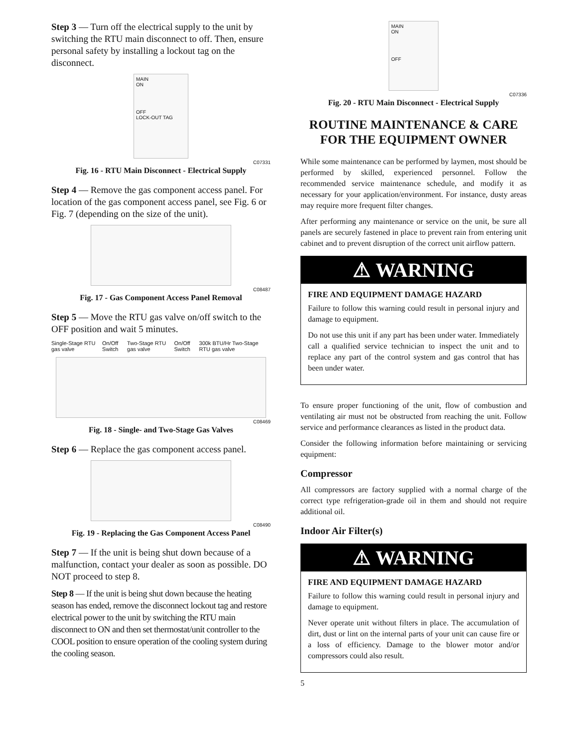Step 3 — Turn off the electrical supply to the unit by switching the RTU main disconnect to off. Then, ensure personal safety by installing a lockout tag on the disconnect.
MAIN
ON
OFF
LOCK-OUT TAG
C07331
Fig. 16 - RTU Main Disconnect - Electrical Supply
Step 4 — Remove the gas component access panel. For location of the gas component access panel, see Fig. 6 or Fig. 7 (depending on the size of the unit).
C08487
Fig. 17 - Gas Component Access Panel Removal
Step 5 — Move the RTU gas valve on/off switch to the OFF position and wait 5 minutes.
Single-Stage RTU gas valve On/Off Switch Two-Stage RTU gas valve On/Off Switch 300k BTU/Hr Two-Stage RTU gas valve
C08469
Fig. 18 - Single- and Two-Stage Gas Valves
Step 6 — Replace the gas component access panel.
C08490
Fig. 19 - Replacing the Gas Component Access Panel
Step 7 — If the unit is being shut down because of a malfunction, contact your dealer as soon as possible. DO NOT proceed to step 8.
Step 8 — If the unit is being shut down because the heating season has ended, remove the disconnect lockout tag and restore electrical power to the unit by switching the RTU main disconnect to ON and then set thermostat/unit controller to the COOL position to ensure operation of the cooling system during the cooling season.
MAIN
ON
OFF
C07336
Fig. 20 - RTU Main Disconnect - Electrical Supply
ROUTINE MAINTENANCE & CARE FOR THE EQUIPMENT OWNER
While some maintenance can be performed by laymen, most should be performed by skilled, experienced personnel. Follow the recommended service maintenance schedule, and modify it as necessary for your application/environment. For instance, dusty areas may require more frequent filter changes.
After performing any maintenance or service on the unit, be sure all panels are securely fastened in place to prevent rain from entering unit cabinet and to prevent disruption of the correct unit airflow pattern.
⚠ WARNING
FIRE AND EQUIPMENT DAMAGE HAZARD
Failure to follow this warning could result in personal injury and damage to equipment.
Do not use this unit if any part has been under water. Immediately call a qualified service technician to inspect the unit and to replace any part of the control system and gas control that has been under water.
To ensure proper functioning of the unit, flow of combustion and ventilating air must not be obstructed from reaching the unit. Follow service and performance clearances as listed in the product data.
Consider the following information before maintaining or servicing equipment:
Compressor
All compressors are factory supplied with a normal charge of the correct type refrigeration-grade oil in them and should not require additional oil.
Indoor Air Filter(s)
⚠ WARNING
FIRE AND EQUIPMENT DAMAGE HAZARD
Failure to follow this warning could result in personal injury and damage to equipment.
Never operate unit without filters in place. The accumulation of dirt, dust or lint on the internal parts of your unit can cause fire or a loss of efficiency. Damage to the blower motor and/or compressors could also result.
5